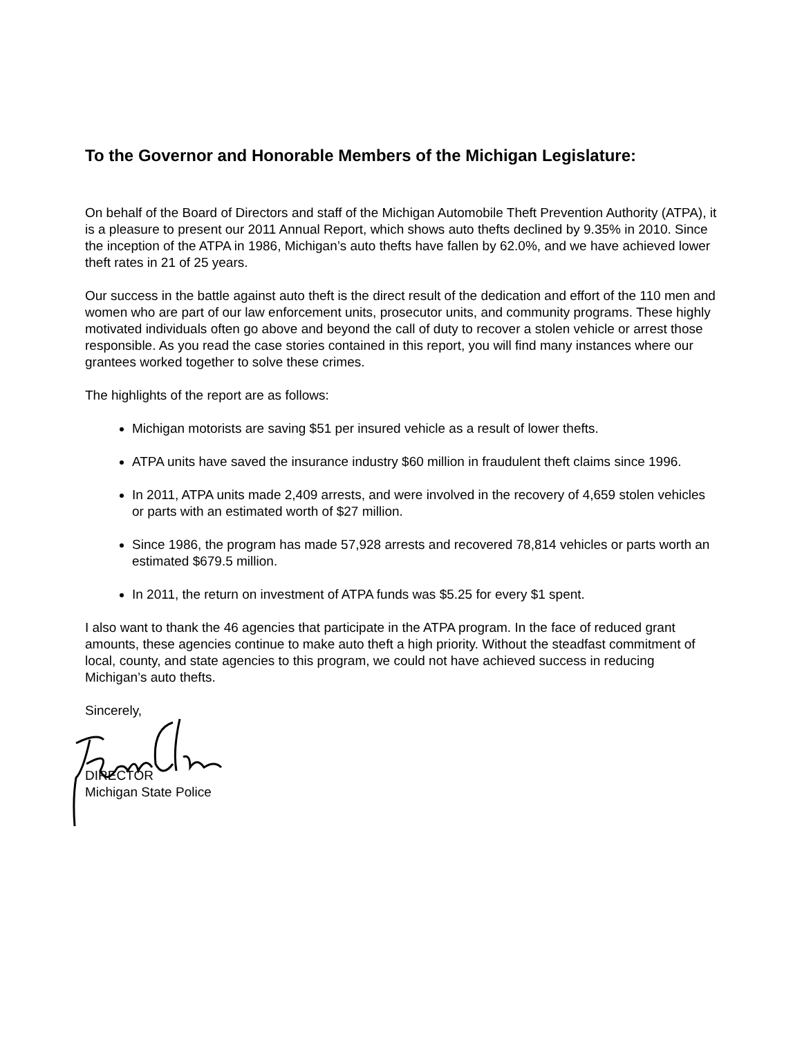To the Governor and Honorable Members of the Michigan Legislature:
On behalf of the Board of Directors and staff of the Michigan Automobile Theft Prevention Authority (ATPA), it is a pleasure to present our 2011 Annual Report, which shows auto thefts declined by 9.35% in 2010. Since the inception of the ATPA in 1986, Michigan’s auto thefts have fallen by 62.0%, and we have achieved lower theft rates in 21 of 25 years.
Our success in the battle against auto theft is the direct result of the dedication and effort of the 110 men and women who are part of our law enforcement units, prosecutor units, and community programs. These highly motivated individuals often go above and beyond the call of duty to recover a stolen vehicle or arrest those responsible. As you read the case stories contained in this report, you will find many instances where our grantees worked together to solve these crimes.
The highlights of the report are as follows:
Michigan motorists are saving $51 per insured vehicle as a result of lower thefts.
ATPA units have saved the insurance industry $60 million in fraudulent theft claims since 1996.
In 2011, ATPA units made 2,409 arrests, and were involved in the recovery of 4,659 stolen vehicles or parts with an estimated worth of $27 million.
Since 1986, the program has made 57,928 arrests and recovered 78,814 vehicles or parts worth an estimated $679.5 million.
In 2011, the return on investment of ATPA funds was $5.25 for every $1 spent.
I also want to thank the 46 agencies that participate in the ATPA program. In the face of reduced grant amounts, these agencies continue to make auto theft a high priority. Without the steadfast commitment of local, county, and state agencies to this program, we could not have achieved success in reducing Michigan’s auto thefts.
Sincerely,
DIRECTOR
Michigan State Police